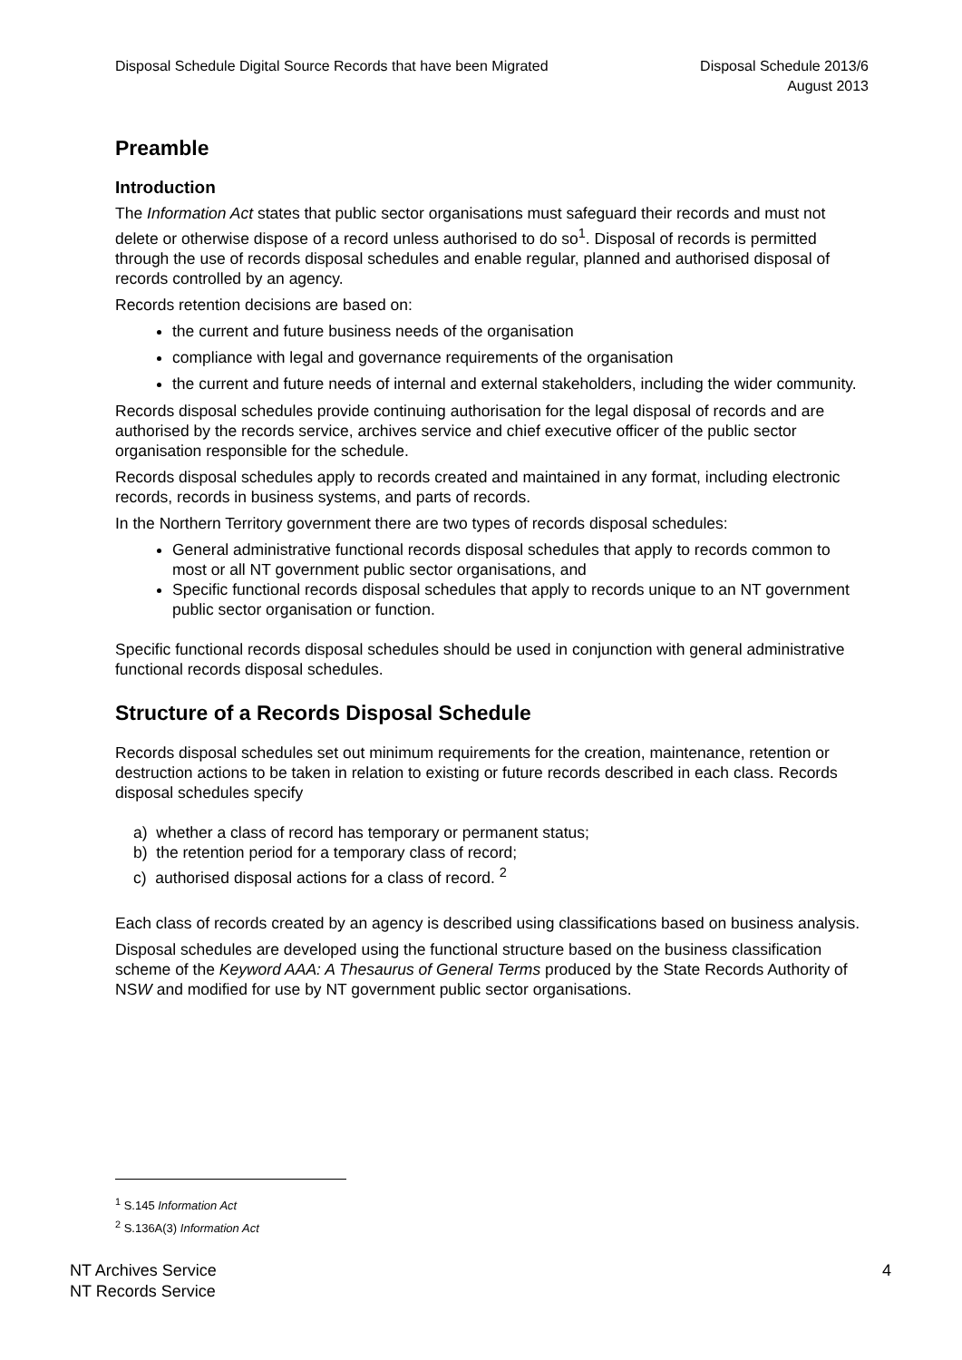Disposal Schedule Digital Source Records that have been Migrated
Disposal Schedule 2013/6
August 2013
Preamble
Introduction
The Information Act states that public sector organisations must safeguard their records and must not delete or otherwise dispose of a record unless authorised to do so<sup>1</sup>. Disposal of records is permitted through the use of records disposal schedules and enable regular, planned and authorised disposal of records controlled by an agency.
Records retention decisions are based on:
the current and future business needs of the organisation
compliance with legal and governance requirements of the organisation
the current and future needs of internal and external stakeholders, including the wider community.
Records disposal schedules provide continuing authorisation for the legal disposal of records and are authorised by the records service, archives service and chief executive officer of the public sector organisation responsible for the schedule.
Records disposal schedules apply to records created and maintained in any format, including electronic records, records in business systems, and parts of records.
In the Northern Territory government there are two types of records disposal schedules:
General administrative functional records disposal schedules that apply to records common to most or all NT government public sector organisations, and
Specific functional records disposal schedules that apply to records unique to an NT government public sector organisation or function.
Specific functional records disposal schedules should be used in conjunction with general administrative functional records disposal schedules.
Structure of a Records Disposal Schedule
Records disposal schedules set out minimum requirements for the creation, maintenance, retention or destruction actions to be taken in relation to existing or future records described in each class. Records disposal schedules specify
a) whether a class of record has temporary or permanent status;
b) the retention period for a temporary class of record;
c) authorised disposal actions for a class of record. <sup>2</sup>
Each class of records created by an agency is described using classifications based on business analysis.
Disposal schedules are developed using the functional structure based on the business classification scheme of the Keyword AAA: A Thesaurus of General Terms produced by the State Records Authority of NSW and modified for use by NT government public sector organisations.
<sup>1</sup> S.145 Information Act
<sup>2</sup> S.136A(3) Information Act
NT Archives Service
NT Records Service
4